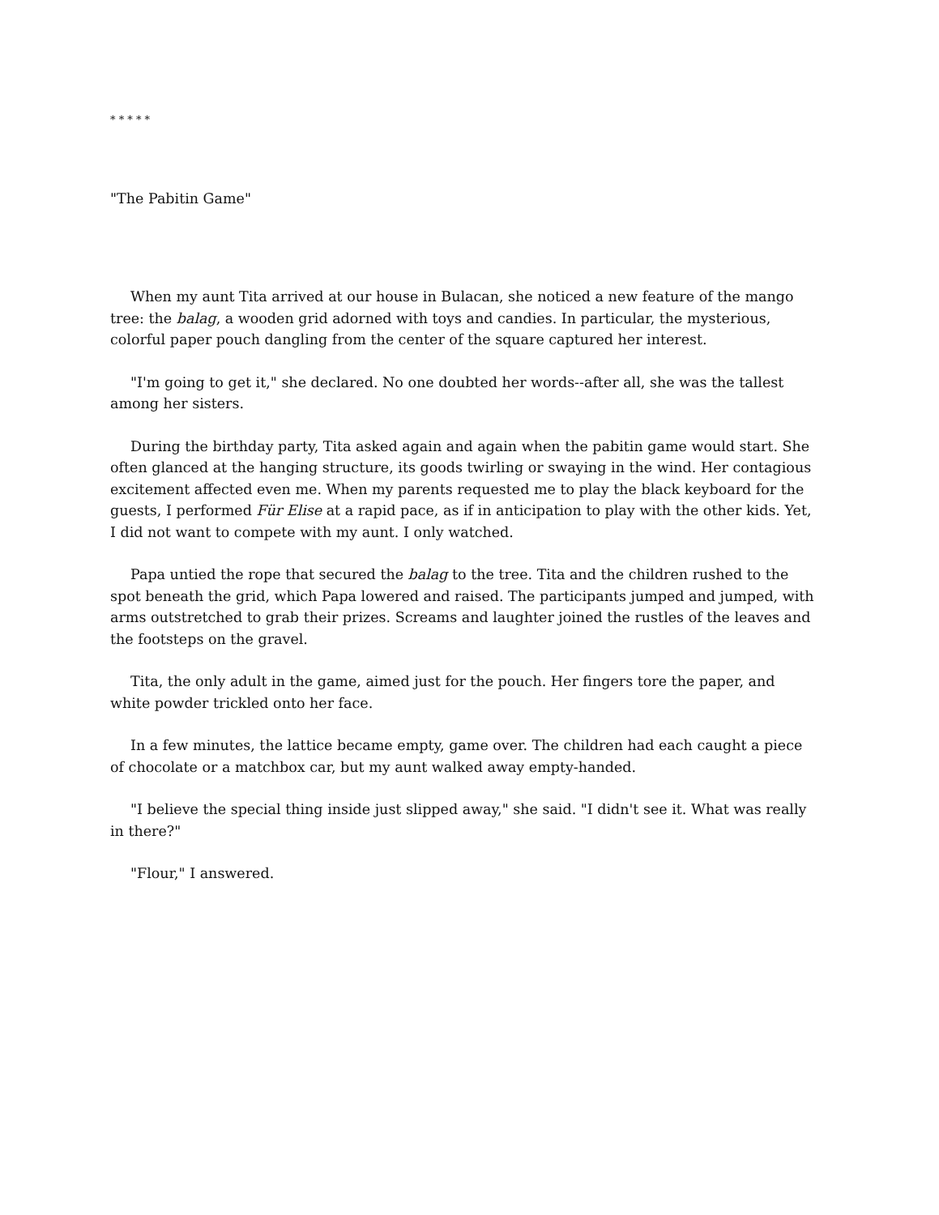* * * * *
"The Pabitin Game"
When my aunt Tita arrived at our house in Bulacan, she noticed a new feature of the mango tree: the balag, a wooden grid adorned with toys and candies. In particular, the mysterious, colorful paper pouch dangling from the center of the square captured her interest.
"I'm going to get it," she declared. No one doubted her words--after all, she was the tallest among her sisters.
During the birthday party, Tita asked again and again when the pabitin game would start. She often glanced at the hanging structure, its goods twirling or swaying in the wind. Her contagious excitement affected even me. When my parents requested me to play the black keyboard for the guests, I performed Für Elise at a rapid pace, as if in anticipation to play with the other kids. Yet, I did not want to compete with my aunt. I only watched.
Papa untied the rope that secured the balag to the tree. Tita and the children rushed to the spot beneath the grid, which Papa lowered and raised. The participants jumped and jumped, with arms outstretched to grab their prizes. Screams and laughter joined the rustles of the leaves and the footsteps on the gravel.
Tita, the only adult in the game, aimed just for the pouch. Her fingers tore the paper, and white powder trickled onto her face.
In a few minutes, the lattice became empty, game over. The children had each caught a piece of chocolate or a matchbox car, but my aunt walked away empty-handed.
"I believe the special thing inside just slipped away," she said. "I didn't see it. What was really in there?"
"Flour," I answered.